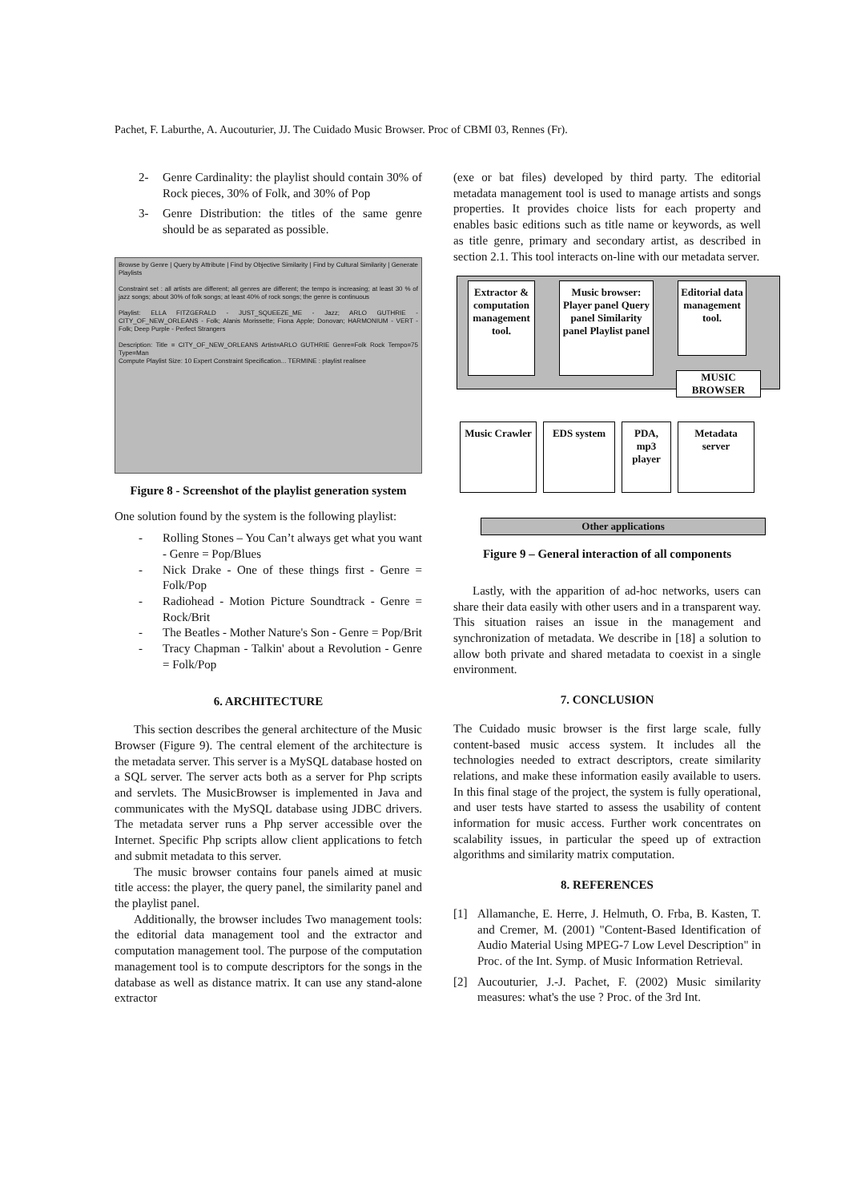Pachet, F. Laburthe, A. Aucouturier, JJ. The Cuidado Music Browser. Proc of CBMI 03, Rennes (Fr).
2- Genre Cardinality: the playlist should contain 30% of Rock pieces, 30% of Folk, and 30% of Pop
3- Genre Distribution: the titles of the same genre should be as separated as possible.
Browse by Genre | Query by Attribute | Find by Objective Similarity | Find by Cultural Similarity | Generate Playlists
Constraint set : all artists are different; all genres are different; the tempo is increasing; at least 30 % of jazz songs; about 30% of folk songs; at least 40% of rock songs; the genre is continuous
Playlist: ELLA FITZGERALD - JUST_SQUEEZE_ME - Jazz; ARLO GUTHRIE - CITY_OF_NEW_ORLEANS - Folk; Alanis Morissette; Fiona Apple; Donovan; HARMONIUM - VERT - Folk; Deep Purple - Perfect Strangers
Description: Title = CITY_OF_NEW_ORLEANS Artist=ARLO GUTHRIE Genre=Folk Rock Tempo=75 Type=Man
Compute Playlist Size: 10 Expert Constraint Specification... TERMINE : playlist realisee
Figure 8 - Screenshot of the playlist generation system
One solution found by the system is the following playlist:
- Rolling Stones – You Can’t always get what you want - Genre = Pop/Blues
- Nick Drake - One of these things first - Genre = Folk/Pop
- Radiohead - Motion Picture Soundtrack - Genre = Rock/Brit
- The Beatles - Mother Nature's Son - Genre = Pop/Brit
- Tracy Chapman - Talkin' about a Revolution - Genre = Folk/Pop
6. ARCHITECTURE
This section describes the general architecture of the Music Browser (Figure 9). The central element of the architecture is the metadata server. This server is a MySQL database hosted on a SQL server. The server acts both as a server for Php scripts and servlets. The MusicBrowser is implemented in Java and communicates with the MySQL database using JDBC drivers. The metadata server runs a Php server accessible over the Internet. Specific Php scripts allow client applications to fetch and submit metadata to this server.
The music browser contains four panels aimed at music title access: the player, the query panel, the similarity panel and the playlist panel.
Additionally, the browser includes Two management tools: the editorial data management tool and the extractor and computation management tool. The purpose of the computation management tool is to compute descriptors for the songs in the database as well as distance matrix. It can use any stand-alone extractor
(exe or bat files) developed by third party. The editorial metadata management tool is used to manage artists and songs properties. It provides choice lists for each property and enables basic editions such as title name or keywords, as well as title genre, primary and secondary artist, as described in section 2.1. This tool interacts on-line with our metadata server.
Extractor & computation management tool.
Music browser: Player panel Query panel Similarity panel Playlist panel
Editorial data management tool.
MUSIC BROWSER
Music Crawler
EDS system PDA, mp3 player
Metadata server
Other applications
Figure 9 – General interaction of all components
Lastly, with the apparition of ad-hoc networks, users can share their data easily with other users and in a transparent way. This situation raises an issue in the management and synchronization of metadata. We describe in [18] a solution to allow both private and shared metadata to coexist in a single environment.
7. CONCLUSION
The Cuidado music browser is the first large scale, fully content-based music access system. It includes all the technologies needed to extract descriptors, create similarity relations, and make these information easily available to users. In this final stage of the project, the system is fully operational, and user tests have started to assess the usability of content information for music access. Further work concentrates on scalability issues, in particular the speed up of extraction algorithms and similarity matrix computation.
8. REFERENCES
[1] Allamanche, E. Herre, J. Helmuth, O. Frba, B. Kasten, T. and Cremer, M. (2001) "Content-Based Identification of Audio Material Using MPEG-7 Low Level Description" in Proc. of the Int. Symp. of Music Information Retrieval.
[2] Aucouturier, J.-J. Pachet, F. (2002) Music similarity measures: what's the use ? Proc. of the 3rd Int.